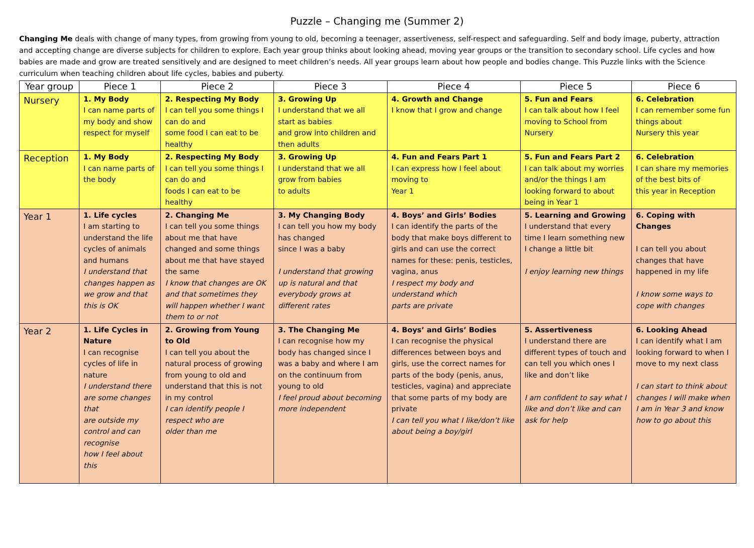Puzzle – Changing me (Summer 2)
Changing Me deals with change of many types, from growing from young to old, becoming a teenager, assertiveness, self-respect and safeguarding. Self and body image, puberty, attraction and accepting change are diverse subjects for children to explore. Each year group thinks about looking ahead, moving year groups or the transition to secondary school. Life cycles and how babies are made and grow are treated sensitively and are designed to meet children’s needs. All year groups learn about how people and bodies change. This Puzzle links with the Science curriculum when teaching children about life cycles, babies and puberty.
| Year group | Piece 1 | Piece 2 | Piece 3 | Piece 4 | Piece 5 | Piece 6 |
| --- | --- | --- | --- | --- | --- | --- |
| Nursery | 1. My Body I can name parts of my body and show respect for myself | 2. Respecting My Body I can tell you some things I can do and some food I can eat to be healthy | 3. Growing Up I understand that we all start as babies and grow into children and then adults | 4. Growth and Change I know that I grow and change | 5. Fun and Fears I can talk about how I feel moving to School from Nursery | 6. Celebration I can remember some fun things about Nursery this year |
| Reception | 1. My Body I can name parts of the body | 2. Respecting My Body I can tell you some things I can do and foods I can eat to be healthy | 3. Growing Up I understand that we all grow from babies to adults | 4. Fun and Fears Part 1 I can express how I feel about moving to Year 1 | 5. Fun and Fears Part 2 I can talk about my worries and/or the things I am looking forward to about being in Year 1 | 6. Celebration I can share my memories of the best bits of this year in Reception |
| Year 1 | 1. Life cycles I am starting to understand the life cycles of animals and humans I understand that changes happen as we grow and that this is OK | 2. Changing Me I can tell you some things about me that have changed and some things about me that have stayed the same I know that changes are OK and that sometimes they will happen whether I want them to or not | 3. My Changing Body I can tell you how my body has changed since I was a baby I understand that growing up is natural and that everybody grows at different rates | 4. Boys’ and Girls’ Bodies I can identify the parts of the body that make boys different to girls and can use the correct names for these: penis, testicles, vagina, anus I respect my body and understand which parts are private | 5. Learning and Growing I understand that every time I learn something new I change a little bit I enjoy learning new things | 6. Coping with Changes I can tell you about changes that have happened in my life I know some ways to cope with changes |
| Year 2 | 1. Life Cycles in Nature I can recognise cycles of life in nature I understand there are some changes that are outside my control and can recognise how I feel about this | 2. Growing from Young to Old I can tell you about the natural process of growing from young to old and understand that this is not in my control I can identify people I respect who are older than me | 3. The Changing Me I can recognise how my body has changed since I was a baby and where I am on the continuum from young to old I feel proud about becoming more independent | 4. Boys’ and Girls’ Bodies I can recognise the physical differences between boys and girls, use the correct names for parts of the body (penis, anus, testicles, vagina) and appreciate that some parts of my body are private I can tell you what I like/don’t like about being a boy/girl | 5. Assertiveness I understand there are different types of touch and can tell you which ones I like and don’t like I am confident to say what I like and don’t like and can ask for help | 6. Looking Ahead I can identify what I am looking forward to when I move to my next class I can start to think about changes I will make when I am in Year 3 and know how to go about this |